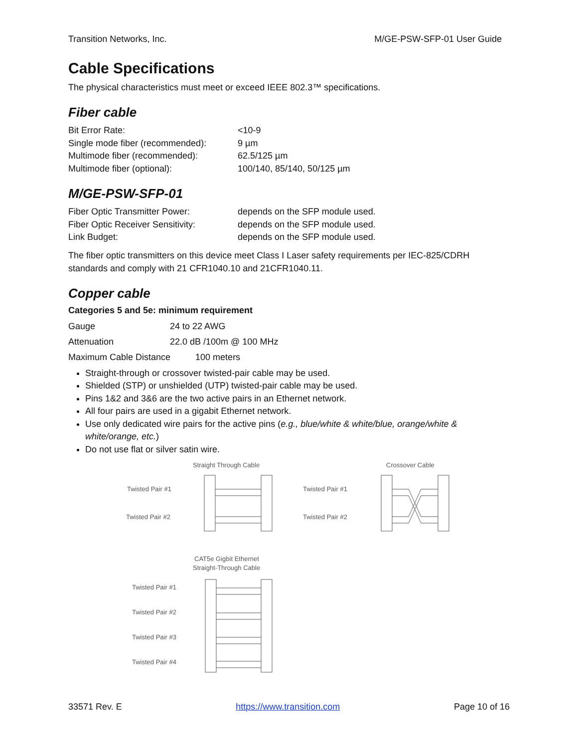Transition Networks, Inc. M/GE-PSW-SFP-01 User Guide
Cable Specifications
The physical characteristics must meet or exceed IEEE 802.3™ specifications.
Fiber cable
| Bit Error Rate: | <10-9 |
| Single mode fiber (recommended): | 9 µm |
| Multimode fiber (recommended): | 62.5/125 µm |
| Multimode fiber (optional): | 100/140, 85/140, 50/125 µm |
M/GE-PSW-SFP-01
| Fiber Optic Transmitter Power: | depends on the SFP module used. |
| Fiber Optic Receiver Sensitivity: | depends on the SFP module used. |
| Link Budget: | depends on the SFP module used. |
The fiber optic transmitters on this device meet Class I Laser safety requirements per IEC-825/CDRH standards and comply with 21 CFR1040.10 and 21CFR1040.11.
Copper cable
Categories 5 and 5e: minimum requirement
| Gauge | 24 to 22 AWG |
| Attenuation | 22.0 dB /100m @ 100 MHz |
Maximum Cable Distance 100 meters
Straight-through or crossover twisted-pair cable may be used.
Shielded (STP) or unshielded (UTP) twisted-pair cable may be used.
Pins 1&2 and 3&6 are the two active pairs in an Ethernet network.
All four pairs are used in a gigabit Ethernet network.
Use only dedicated wire pairs for the active pins (e.g., blue/white & white/blue, orange/white & white/orange, etc.)
Do not use flat or silver satin wire.
Straight Through Cable
Crossover Cable
Twisted Pair #1
Twisted Pair #2
Twisted Pair #1
Twisted Pair #2
CAT5e Gigbit Ethernet
Straight-Through Cable
Twisted Pair #1
Twisted Pair #2
Twisted Pair #3
Twisted Pair #4
33571 Rev. E https://www.transition.com Page 10 of 16